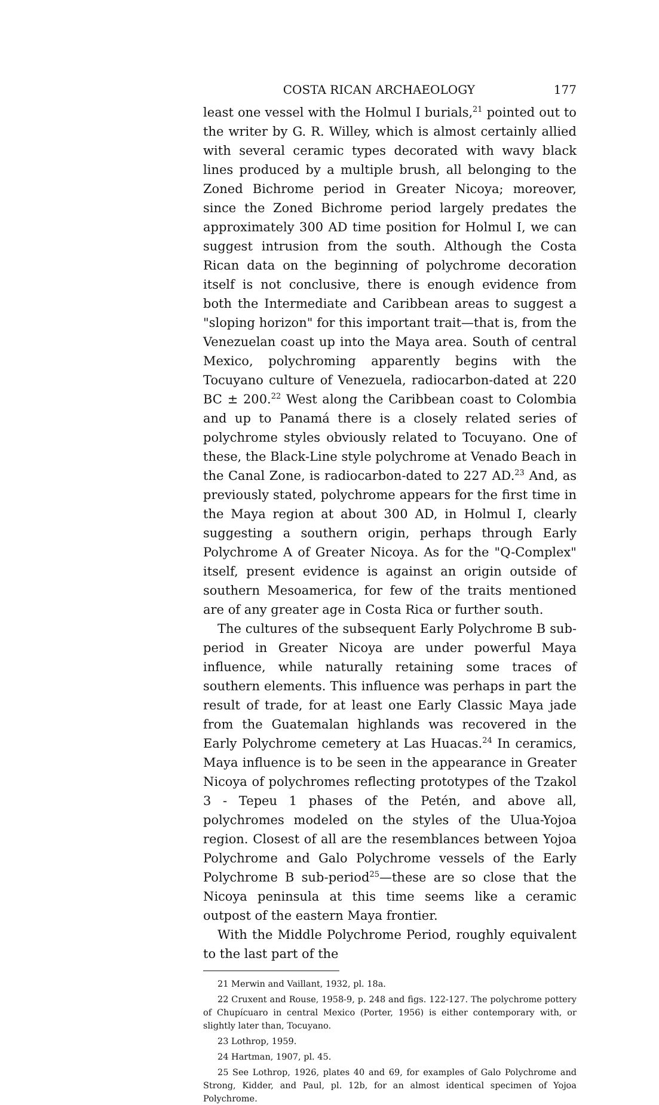COSTA RICAN ARCHAEOLOGY 177
least one vessel with the Holmul I burials,<sup>21</sup> pointed out to the writer by G. R. Willey, which is almost certainly allied with several ceramic types decorated with wavy black lines produced by a multiple brush, all belonging to the Zoned Bichrome period in Greater Nicoya; moreover, since the Zoned Bichrome period largely predates the approximately 300 AD time position for Holmul I, we can suggest intrusion from the south. Although the Costa Rican data on the beginning of polychrome decoration itself is not conclusive, there is enough evidence from both the Intermediate and Caribbean areas to suggest a "sloping horizon" for this important trait—that is, from the Venezuelan coast up into the Maya area. South of central Mexico, polychroming apparently begins with the Tocuyano culture of Venezuela, radiocarbon-dated at 220 BC ± 200.<sup>22</sup> West along the Caribbean coast to Colombia and up to Panamá there is a closely related series of polychrome styles obviously related to Tocuyano. One of these, the Black-Line style polychrome at Venado Beach in the Canal Zone, is radiocarbon-dated to 227 AD.<sup>23</sup> And, as previously stated, polychrome appears for the first time in the Maya region at about 300 AD, in Holmul I, clearly suggesting a southern origin, perhaps through Early Polychrome A of Greater Nicoya. As for the "Q-Complex" itself, present evidence is against an origin outside of southern Mesoamerica, for few of the traits mentioned are of any greater age in Costa Rica or further south.
The cultures of the subsequent Early Polychrome B sub-period in Greater Nicoya are under powerful Maya influence, while naturally retaining some traces of southern elements. This influence was perhaps in part the result of trade, for at least one Early Classic Maya jade from the Guatemalan highlands was recovered in the Early Polychrome cemetery at Las Huacas.<sup>24</sup> In ceramics, Maya influence is to be seen in the appearance in Greater Nicoya of polychromes reflecting prototypes of the Tzakol 3 - Tepeu 1 phases of the Petén, and above all, polychromes modeled on the styles of the Ulua-Yojoa region. Closest of all are the resemblances between Yojoa Polychrome and Galo Polychrome vessels of the Early Polychrome B sub-period<sup>25</sup>—these are so close that the Nicoya peninsula at this time seems like a ceramic outpost of the eastern Maya frontier.
With the Middle Polychrome Period, roughly equivalent to the last part of the
21 Merwin and Vaillant, 1932, pl. 18a.
22 Cruxent and Rouse, 1958-9, p. 248 and figs. 122-127. The polychrome pottery of Chupícuaro in central Mexico (Porter, 1956) is either contemporary with, or slightly later than, Tocuyano.
23 Lothrop, 1959.
24 Hartman, 1907, pl. 45.
25 See Lothrop, 1926, plates 40 and 69, for examples of Galo Polychrome and Strong, Kidder, and Paul, pl. 12b, for an almost identical specimen of Yojoa Polychrome.